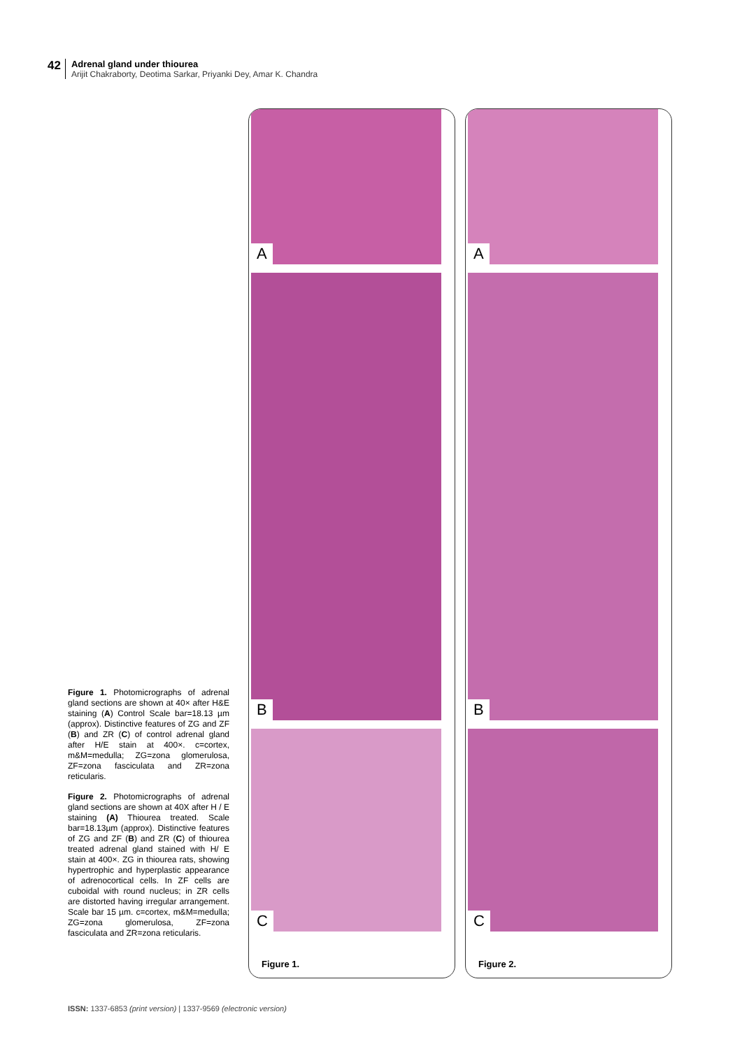42
Adrenal gland under thiourea
Arijit Chakraborty, Deotima Sarkar, Priyanki Dey, Amar K. Chandra
Figure 1. Photomicrographs of adrenal gland sections are shown at 40× after H&E staining (A) Control Scale bar=18.13 µm (approx). Distinctive features of ZG and ZF (B) and ZR (C) of control adrenal gland after H/E stain at 400×. c=cortex, m&M=medulla; ZG=zona glomerulosa, ZF=zona fasciculata and ZR=zona reticularis.
Figure 2. Photomicrographs of adrenal gland sections are shown at 40X after H / E staining (A) Thiourea treated. Scale bar=18.13µm (approx). Distinctive features of ZG and ZF (B) and ZR (C) of thiourea treated adrenal gland stained with H/ E stain at 400×. ZG in thiourea rats, showing hypertrophic and hyperplastic appearance of adrenocortical cells. In ZF cells are cuboidal with round nucleus; in ZR cells are distorted having irregular arrangement. Scale bar 15 µm. c=cortex, m&M=medulla; ZG=zona glomerulosa, ZF=zona fasciculata and ZR=zona reticularis.
A
B
C
Figure 1.
A
B
C
Figure 2.
ISSN: 1337-6853 (print version) | 1337-9569 (electronic version)